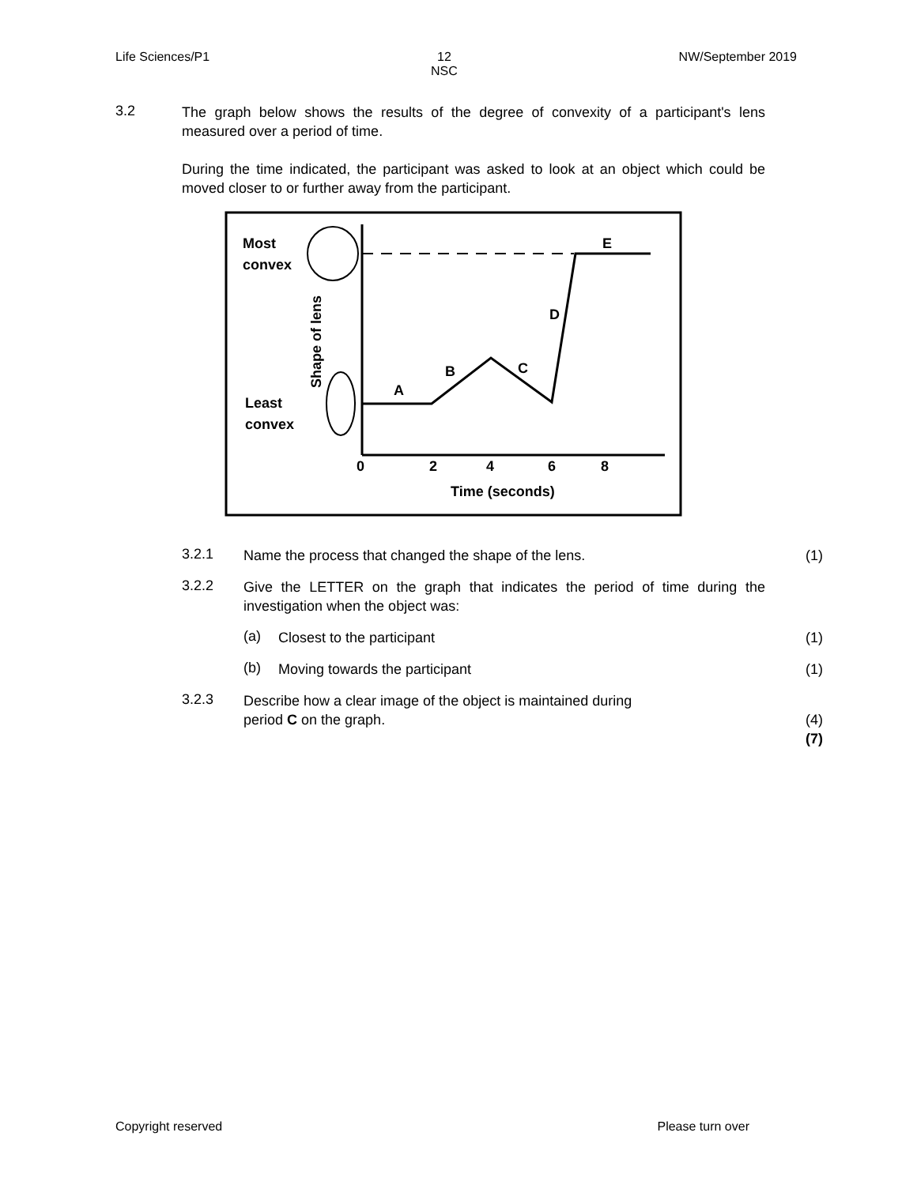Life Sciences/P1 12
NSC NW/September 2019
3.2
The graph below shows the results of the degree of convexity of a participant's lens measured over a period of time.
During the time indicated, the participant was asked to look at an object which could be moved closer to or further away from the participant.
Most
convex
Least
convex
Shape of lens
E
D
C
B
A
0
2
4
6
8
Time (seconds)
3.2.1
Name the process that changed the shape of the lens. (1)
3.2.2
Give the LETTER on the graph that indicates the period of time during the investigation when the object was:
(a)
Closest to the participant (1)
(b)
Moving towards the participant (1)
3.2.3
Describe how a clear image of the object is maintained during
period C on the graph.
(4)
(7)
Copyright reserved Please turn over